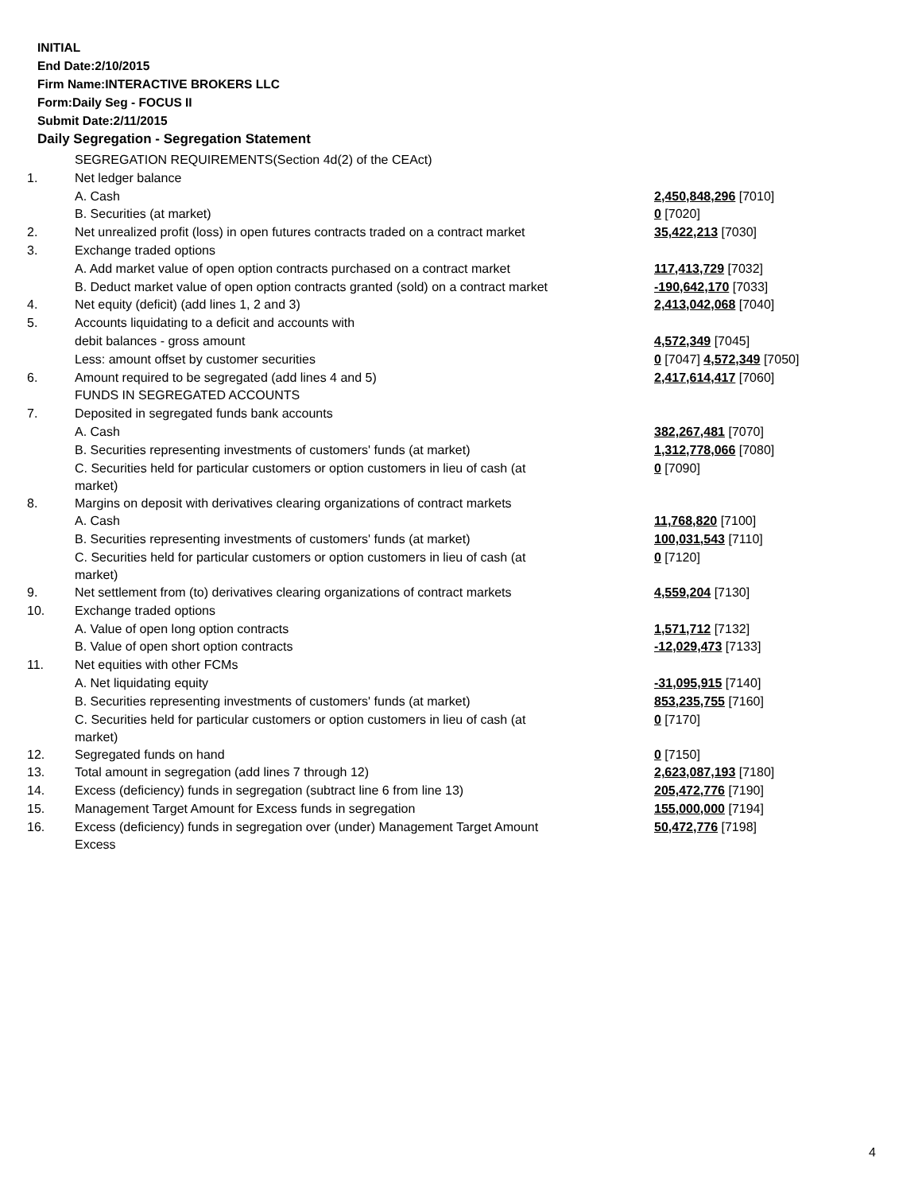INITIAL
End Date:2/10/2015
Firm Name:INTERACTIVE BROKERS LLC
Form:Daily Seg - FOCUS II
Submit Date:2/11/2015
Daily Segregation - Segregation Statement
| | SEGREGATION REQUIREMENTS(Section 4d(2) of the CEAct) | |
| 1. | Net ledger balance | |
| | A. Cash | 2,450,848,296 [7010] |
| | B. Securities (at market) | 0 [7020] |
| 2. | Net unrealized profit (loss) in open futures contracts traded on a contract market | 35,422,213 [7030] |
| 3. | Exchange traded options | |
| | A. Add market value of open option contracts purchased on a contract market | 117,413,729 [7032] |
| | B. Deduct market value of open option contracts granted (sold) on a contract market | -190,642,170 [7033] |
| 4. | Net equity (deficit) (add lines 1, 2 and 3) | 2,413,042,068 [7040] |
| 5. | Accounts liquidating to a deficit and accounts with | |
| | debit balances - gross amount | 4,572,349 [7045] |
| | Less: amount offset by customer securities | 0 [7047] 4,572,349 [7050] |
| 6. | Amount required to be segregated (add lines 4 and 5) | 2,417,614,417 [7060] |
| | FUNDS IN SEGREGATED ACCOUNTS | |
| 7. | Deposited in segregated funds bank accounts | |
| | A. Cash | 382,267,481 [7070] |
| | B. Securities representing investments of customers' funds (at market) | 1,312,778,066 [7080] |
| | C. Securities held for particular customers or option customers in lieu of cash (at market) | 0 [7090] |
| 8. | Margins on deposit with derivatives clearing organizations of contract markets | |
| | A. Cash | 11,768,820 [7100] |
| | B. Securities representing investments of customers' funds (at market) | 100,031,543 [7110] |
| | C. Securities held for particular customers or option customers in lieu of cash (at market) | 0 [7120] |
| 9. | Net settlement from (to) derivatives clearing organizations of contract markets | 4,559,204 [7130] |
| 10. | Exchange traded options | |
| | A. Value of open long option contracts | 1,571,712 [7132] |
| | B. Value of open short option contracts | -12,029,473 [7133] |
| 11. | Net equities with other FCMs | |
| | A. Net liquidating equity | -31,095,915 [7140] |
| | B. Securities representing investments of customers' funds (at market) | 853,235,755 [7160] |
| | C. Securities held for particular customers or option customers in lieu of cash (at market) | 0 [7170] |
| 12. | Segregated funds on hand | 0 [7150] |
| 13. | Total amount in segregation (add lines 7 through 12) | 2,623,087,193 [7180] |
| 14. | Excess (deficiency) funds in segregation (subtract line 6 from line 13) | 205,472,776 [7190] |
| 15. | Management Target Amount for Excess funds in segregation | 155,000,000 [7194] |
| 16. | Excess (deficiency) funds in segregation over (under) Management Target Amount Excess | 50,472,776 [7198] |
4